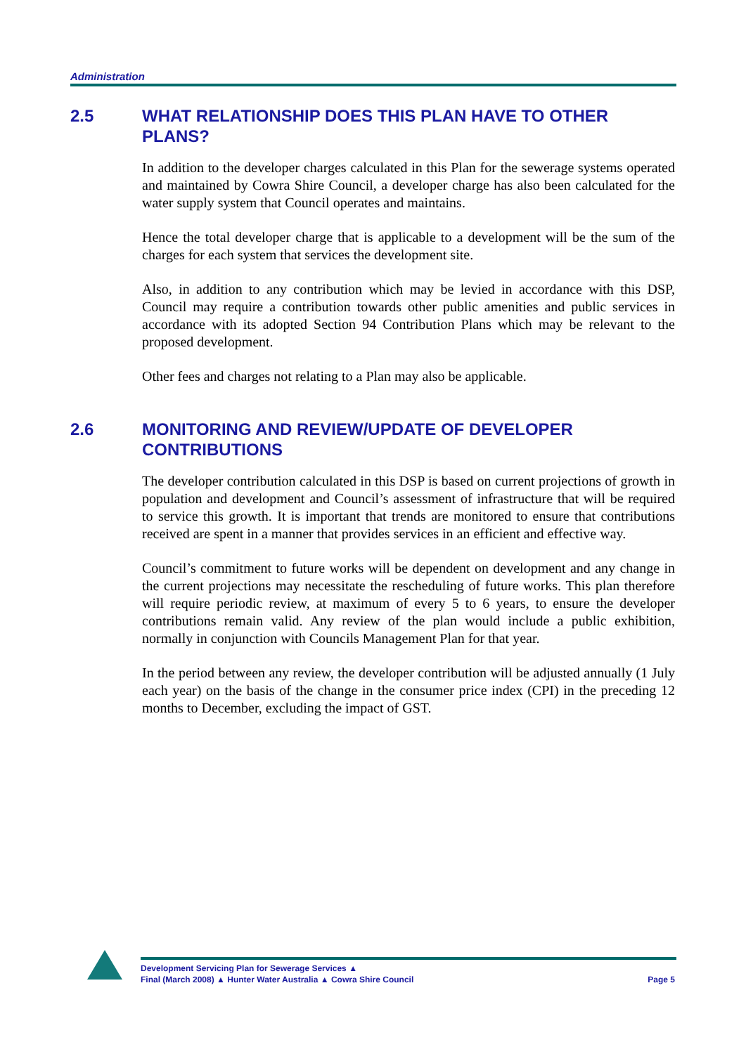Administration
2.5 WHAT RELATIONSHIP DOES THIS PLAN HAVE TO OTHER
PLANS?
In addition to the developer charges calculated in this Plan for the sewerage systems operated and maintained by Cowra Shire Council, a developer charge has also been calculated for the water supply system that Council operates and maintains.
Hence the total developer charge that is applicable to a development will be the sum of the charges for each system that services the development site.
Also, in addition to any contribution which may be levied in accordance with this DSP, Council may require a contribution towards other public amenities and public services in accordance with its adopted Section 94 Contribution Plans which may be relevant to the proposed development.
Other fees and charges not relating to a Plan may also be applicable.
2.6 MONITORING AND REVIEW/UPDATE OF DEVELOPER
CONTRIBUTIONS
The developer contribution calculated in this DSP is based on current projections of growth in population and development and Council’s assessment of infrastructure that will be required to service this growth. It is important that trends are monitored to ensure that contributions received are spent in a manner that provides services in an efficient and effective way.
Council’s commitment to future works will be dependent on development and any change in the current projections may necessitate the rescheduling of future works. This plan therefore will require periodic review, at maximum of every 5 to 6 years, to ensure the developer contributions remain valid. Any review of the plan would include a public exhibition, normally in conjunction with Councils Management Plan for that year.
In the period between any review, the developer contribution will be adjusted annually (1 July each year) on the basis of the change in the consumer price index (CPI) in the preceding 12 months to December, excluding the impact of GST.
Development Servicing Plan for Sewerage Services ▲
Final (March 2008) ▲ Hunter Water Australia ▲ Cowra Shire Council
Page 5